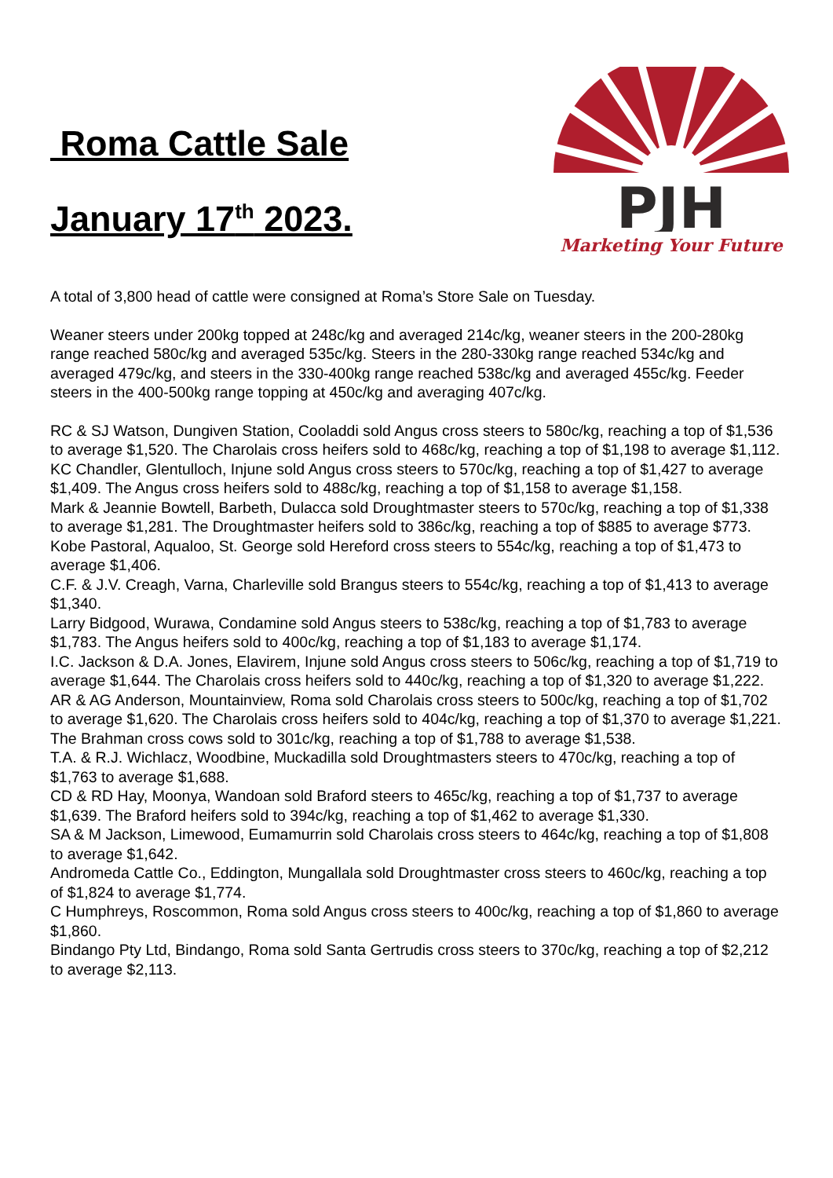Roma Cattle Sale
January 17<sup>th</sup> 2023.
PJH
Marketing Your Future
A total of 3,800 head of cattle were consigned at Roma’s Store Sale on Tuesday.
Weaner steers under 200kg topped at 248c/kg and averaged 214c/kg, weaner steers in the 200-280kg range reached 580c/kg and averaged 535c/kg. Steers in the 280-330kg range reached 534c/kg and averaged 479c/kg, and steers in the 330-400kg range reached 538c/kg and averaged 455c/kg. Feeder steers in the 400-500kg range topping at 450c/kg and averaging 407c/kg.
RC & SJ Watson, Dungiven Station, Cooladdi sold Angus cross steers to 580c/kg, reaching a top of $1,536 to average $1,520. The Charolais cross heifers sold to 468c/kg, reaching a top of $1,198 to average $1,112.
KC Chandler, Glentulloch, Injune sold Angus cross steers to 570c/kg, reaching a top of $1,427 to average $1,409. The Angus cross heifers sold to 488c/kg, reaching a top of $1,158 to average $1,158.
Mark & Jeannie Bowtell, Barbeth, Dulacca sold Droughtmaster steers to 570c/kg, reaching a top of $1,338 to average $1,281. The Droughtmaster heifers sold to 386c/kg, reaching a top of $885 to average $773.
Kobe Pastoral, Aqualoo, St. George sold Hereford cross steers to 554c/kg, reaching a top of $1,473 to average $1,406.
C.F. & J.V. Creagh, Varna, Charleville sold Brangus steers to 554c/kg, reaching a top of $1,413 to average $1,340.
Larry Bidgood, Wurawa, Condamine sold Angus steers to 538c/kg, reaching a top of $1,783 to average $1,783. The Angus heifers sold to 400c/kg, reaching a top of $1,183 to average $1,174.
I.C. Jackson & D.A. Jones, Elavirem, Injune sold Angus cross steers to 506c/kg, reaching a top of $1,719 to average $1,644. The Charolais cross heifers sold to 440c/kg, reaching a top of $1,320 to average $1,222.
AR & AG Anderson, Mountainview, Roma sold Charolais cross steers to 500c/kg, reaching a top of $1,702 to average $1,620. The Charolais cross heifers sold to 404c/kg, reaching a top of $1,370 to average $1,221. The Brahman cross cows sold to 301c/kg, reaching a top of $1,788 to average $1,538.
T.A. & R.J. Wichlacz, Woodbine, Muckadilla sold Droughtmasters steers to 470c/kg, reaching a top of $1,763 to average $1,688.
CD & RD Hay, Moonya, Wandoan sold Braford steers to 465c/kg, reaching a top of $1,737 to average $1,639. The Braford heifers sold to 394c/kg, reaching a top of $1,462 to average $1,330.
SA & M Jackson, Limewood, Eumamurrin sold Charolais cross steers to 464c/kg, reaching a top of $1,808 to average $1,642.
Andromeda Cattle Co., Eddington, Mungallala sold Droughtmaster cross steers to 460c/kg, reaching a top of $1,824 to average $1,774.
C Humphreys, Roscommon, Roma sold Angus cross steers to 400c/kg, reaching a top of $1,860 to average $1,860.
Bindango Pty Ltd, Bindango, Roma sold Santa Gertrudis cross steers to 370c/kg, reaching a top of $2,212 to average $2,113.